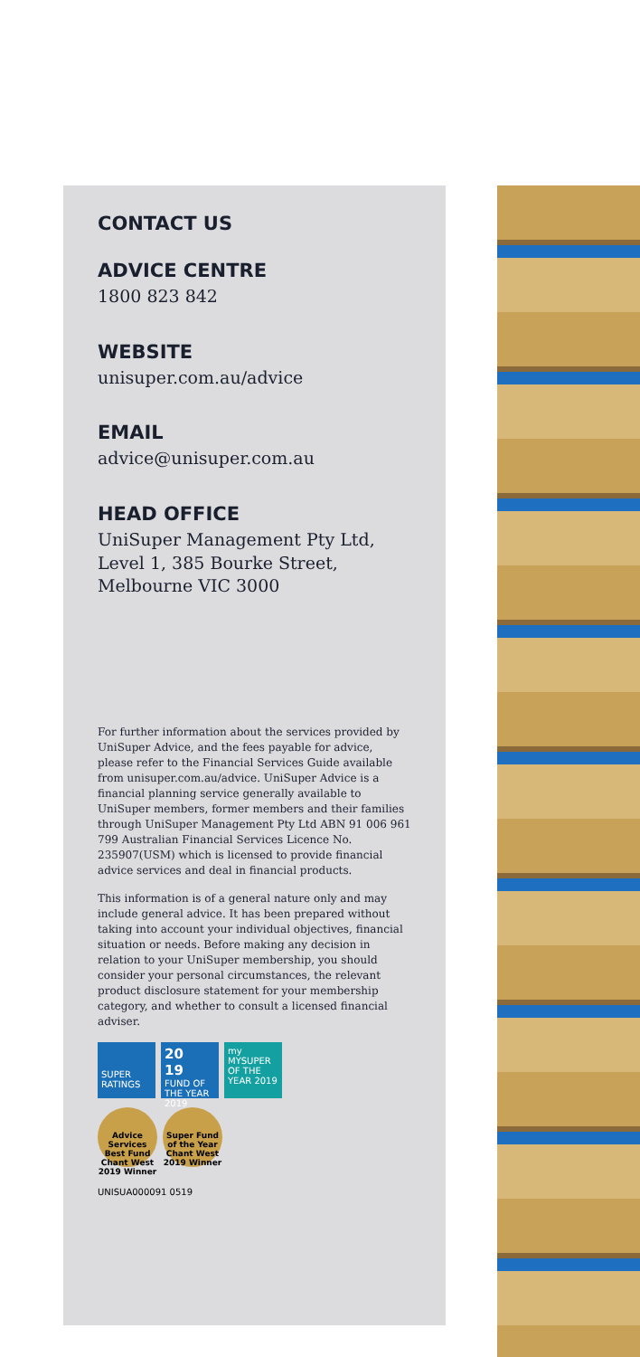CONTACT US
ADVICE CENTRE
1800 823 842
WEBSITE
unisuper.com.au/advice
EMAIL
advice@unisuper.com.au
HEAD OFFICE
UniSuper Management Pty Ltd,
Level 1, 385 Bourke Street,
Melbourne VIC 3000
For further information about the services provided by UniSuper Advice, and the fees payable for advice, please refer to the Financial Services Guide available from unisuper.com.au/advice. UniSuper Advice is a financial planning service generally available to UniSuper members, former members and their families through UniSuper Management Pty Ltd ABN 91 006 961 799 Australian Financial Services Licence No. 235907(USM) which is licensed to provide financial advice services and deal in financial products.
This information is of a general nature only and may include general advice. It has been prepared without taking into account your individual objectives, financial situation or needs. Before making any decision in relation to your UniSuper membership, you should consider your personal circumstances, the relevant product disclosure statement for your membership category, and whether to consult a licensed financial adviser.
SUPER
RATINGS
20
19
FUND OF THE YEAR 2019
my
MYSUPER OF THE YEAR 2019
Advice Services Best Fund
Chant West
2019 Winner
Super Fund of the Year
Chant West
2019 Winner
UNISUA000091 0519